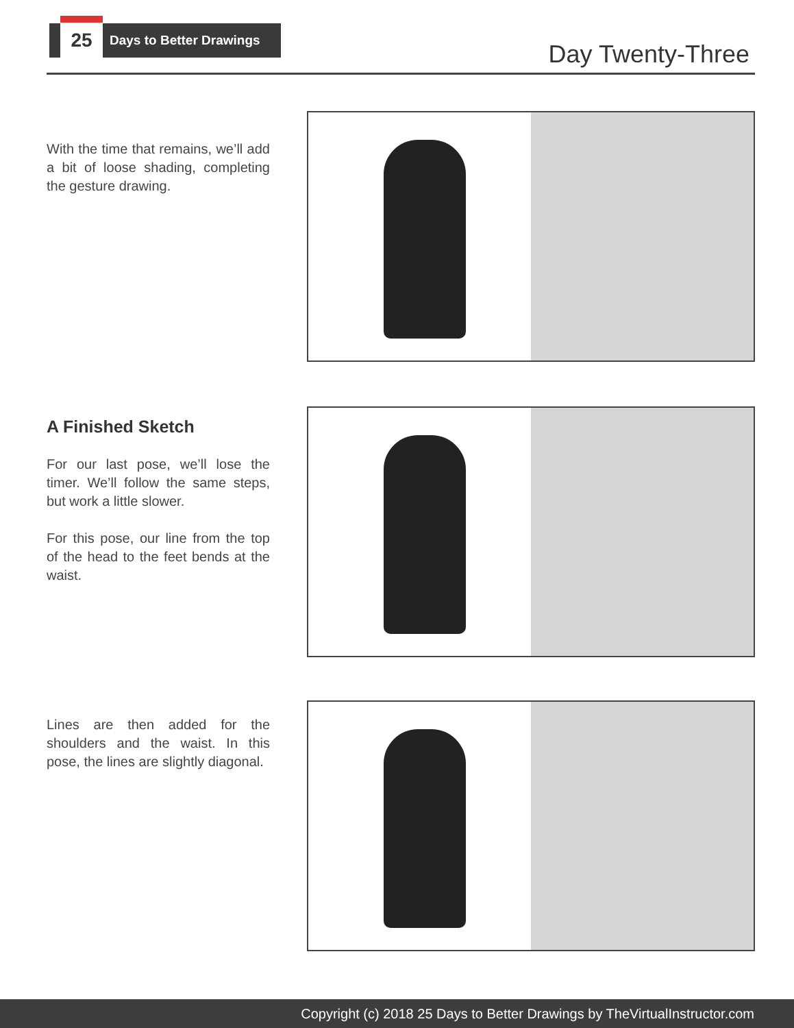25
Days to Better Drawings
Day Twenty-Three
With the time that remains, we’ll add a bit of loose shading, completing the gesture drawing.
A Finished Sketch
For our last pose, we’ll lose the timer. We’ll follow the same steps, but work a little slower.
For this pose, our line from the top of the head to the feet bends at the waist.
Lines are then added for the shoulders and the waist. In this pose, the lines are slightly diagonal.
Copyright (c) 2018 25 Days to Better Drawings by TheVirtualInstructor.com